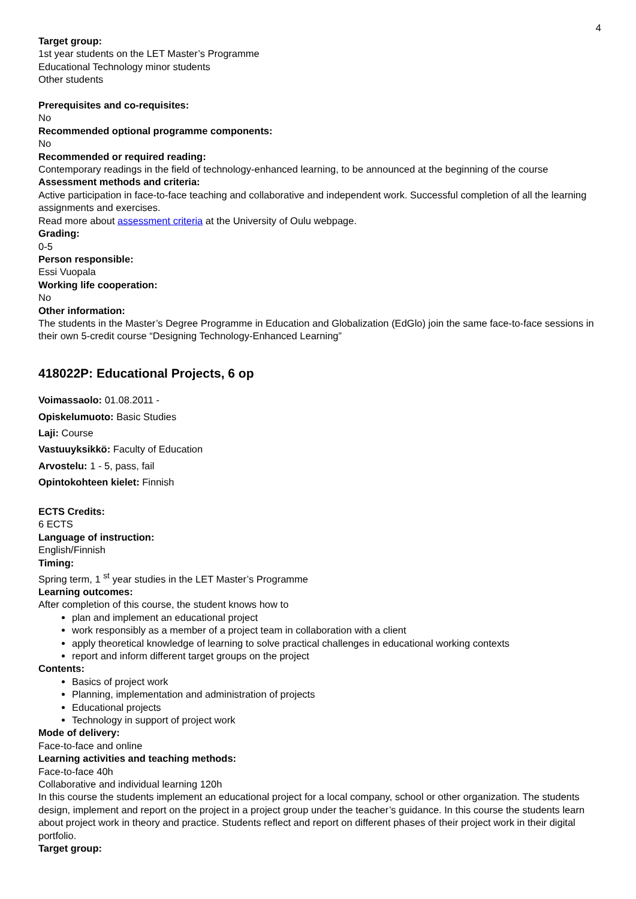4
Target group:
1st year students on the LET Master’s Programme
Educational Technology minor students
Other students
Prerequisites and co-requisites:
No
Recommended optional programme components:
No
Recommended or required reading:
Contemporary readings in the field of technology-enhanced learning, to be announced at the beginning of the course
Assessment methods and criteria:
Active participation in face-to-face teaching and collaborative and independent work. Successful completion of all the learning assignments and exercises.
Read more about assessment criteria at the University of Oulu webpage.
Grading:
0-5
Person responsible:
Essi Vuopala
Working life cooperation:
No
Other information:
The students in the Master’s Degree Programme in Education and Globalization (EdGlo) join the same face-to-face sessions in their own 5-credit course “Designing Technology-Enhanced Learning”
418022P: Educational Projects, 6 op
Voimassaolo: 01.08.2011 -
Opiskelumuoto: Basic Studies
Laji: Course
Vastuuyksikkö: Faculty of Education
Arvostelu: 1 - 5, pass, fail
Opintokohteen kielet: Finnish
ECTS Credits:
6 ECTS
Language of instruction:
English/Finnish
Timing:
Spring term, 1 <sup>st</sup> year studies in the LET Master’s Programme
Learning outcomes:
After completion of this course, the student knows how to
plan and implement an educational project
work responsibly as a member of a project team in collaboration with a client
apply theoretical knowledge of learning to solve practical challenges in educational working contexts
report and inform different target groups on the project
Contents:
Basics of project work
Planning, implementation and administration of projects
Educational projects
Technology in support of project work
Mode of delivery:
Face-to-face and online
Learning activities and teaching methods:
Face-to-face 40h
Collaborative and individual learning 120h
In this course the students implement an educational project for a local company, school or other organization. The students design, implement and report on the project in a project group under the teacher’s guidance. In this course the students learn about project work in theory and practice. Students reflect and report on different phases of their project work in their digital portfolio.
Target group: